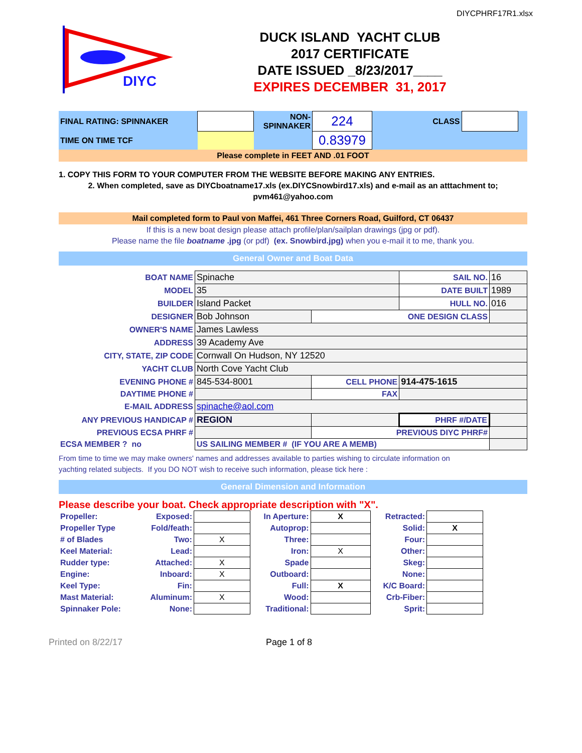DIYCPHRF17R1.xlsx
DIYC
DUCK ISLAND YACHT CLUB
2017 CERTIFICATE
DATE ISSUED _8/23/2017____
EXPIRES DECEMBER 31, 2017
| FINAL RATING: SPINNAKER | | NON- SPINNAKER | 224 | CLASS | | |
| TIME ON TIME TCF | | | 0.83979 | | | |
Please complete in FEET AND .01 FOOT
1. COPY THIS FORM TO YOUR COMPUTER FROM THE WEBSITE BEFORE MAKING ANY ENTRIES.
2. When completed, save as DIYCboatname17.xls (ex.DIYCSnowbird17.xls) and e-mail as an atttachment to;
pvm461@yahoo.com
Mail completed form to Paul von Maffei, 461 Three Corners Road, Guilford, CT 06437
If this is a new boat design please attach profile/plan/sailplan drawings (jpg or pdf).
Please name the file boatname .jpg (or pdf) (ex. Snowbird.jpg) when you e-mail it to me, thank you.
General Owner and Boat Data
| BOAT NAME | Spinache | | SAIL NO. | 16 |
| MODEL | 35 | | DATE BUILT | 1989 |
| BUILDER | Island Packet | | HULL NO. | 016 |
| DESIGNER | Bob Johnson | ONE DESIGN CLASS | | |
| OWNER'S NAME | James Lawless | | | |
| ADDRESS | 39 Academy Ave | | | |
| CITY, STATE, ZIP CODE | Cornwall On Hudson, NY 12520 | | | |
| YACHT CLUB | North Cove Yacht Club | | | |
| EVENING PHONE # | 845-534-8001 | CELL PHONE | 914-475-1615 | |
| DAYTIME PHONE # | | FAX | | |
| E-MAIL ADDRESS | spinache@aol.com | | | |
| ANY PREVIOUS HANDICAP # | REGION | | PHRF #/DATE | |
| PREVIOUS ECSA PHRF # | | PREVIOUS DIYC PHRF# | | |
| ECSA MEMBER ? no | US SAILING MEMBER # (IF YOU ARE A MEMB) | | | |
From time to time we may make owners' names and addresses available to parties wishing to circulate information on
yachting related subjects. If you DO NOT wish to receive such information, please tick here :
General Dimension and Information
Please describe your boat. Check appropriate description with "X".
| Propeller: | Exposed: | | In Aperture: | X | Retracted: | |
| Propeller Type | Fold/feath: | | Autoprop: | | Solid: | X |
| # of Blades | Two: | X | Three: | | Four: | |
| Keel Material: | Lead: | | Iron: | X | Other: | |
| Rudder type: | Attached: | X | Spade | | Skeg: | |
| Engine: | Inboard: | X | Outboard: | | None: | |
| Keel Type: | Fin: | | Full: | X | K/C Board: | |
| Mast Material: | Aluminum: | X | Wood: | | Crb-Fiber: | |
| Spinnaker Pole: | None: | | Traditional: | | Sprit: | |
Printed on 8/22/17 Page 1 of 8